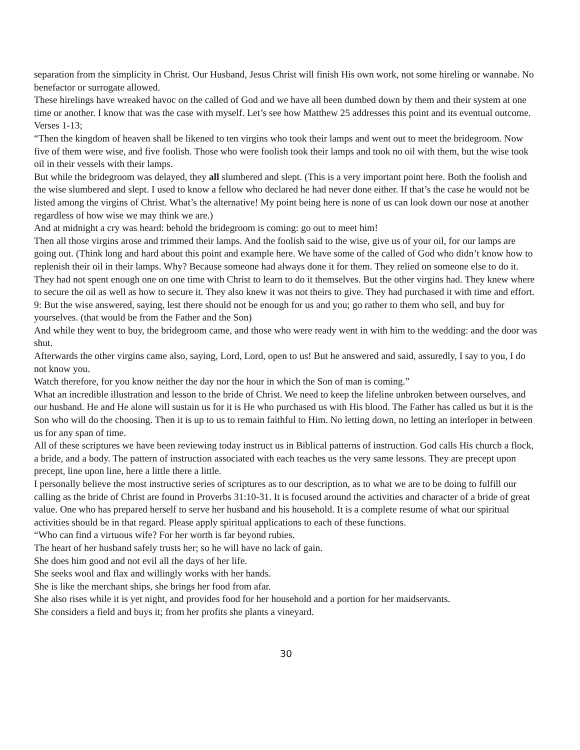separation from the simplicity in Christ. Our Husband, Jesus Christ will finish His own work, not some hireling or wannabe. No benefactor or surrogate allowed.
These hirelings have wreaked havoc on the called of God and we have all been dumbed down by them and their system at one time or another. I know that was the case with myself. Let’s see how Matthew 25 addresses this point and its eventual outcome.
Verses 1-13;
“Then the kingdom of heaven shall be likened to ten virgins who took their lamps and went out to meet the bridegroom. Now five of them were wise, and five foolish. Those who were foolish took their lamps and took no oil with them, but the wise took oil in their vessels with their lamps.
But while the bridegroom was delayed, they all slumbered and slept. (This is a very important point here. Both the foolish and the wise slumbered and slept. I used to know a fellow who declared he had never done either. If that’s the case he would not be listed among the virgins of Christ. What’s the alternative! My point being here is none of us can look down our nose at another regardless of how wise we may think we are.)
And at midnight a cry was heard: behold the bridegroom is coming: go out to meet him!
Then all those virgins arose and trimmed their lamps. And the foolish said to the wise, give us of your oil, for our lamps are going out. (Think long and hard about this point and example here. We have some of the called of God who didn’t know how to replenish their oil in their lamps. Why? Because someone had always done it for them. They relied on someone else to do it. They had not spent enough one on one time with Christ to learn to do it themselves. But the other virgins had. They knew where to secure the oil as well as how to secure it. They also knew it was not theirs to give. They had purchased it with time and effort.
9: But the wise answered, saying, lest there should not be enough for us and you; go rather to them who sell, and buy for yourselves. (that would be from the Father and the Son)
And while they went to buy, the bridegroom came, and those who were ready went in with him to the wedding: and the door was shut.
Afterwards the other virgins came also, saying, Lord, Lord, open to us! But he answered and said, assuredly, I say to you, I do not know you.
Watch therefore, for you know neither the day nor the hour in which the Son of man is coming.”
What an incredible illustration and lesson to the bride of Christ. We need to keep the lifeline unbroken between ourselves, and our husband. He and He alone will sustain us for it is He who purchased us with His blood. The Father has called us but it is the Son who will do the choosing. Then it is up to us to remain faithful to Him. No letting down, no letting an interloper in between us for any span of time.
All of these scriptures we have been reviewing today instruct us in Biblical patterns of instruction. God calls His church a flock, a bride, and a body. The pattern of instruction associated with each teaches us the very same lessons. They are precept upon precept, line upon line, here a little there a little.
I personally believe the most instructive series of scriptures as to our description, as to what we are to be doing to fulfill our calling as the bride of Christ are found in Proverbs 31:10-31. It is focused around the activities and character of a bride of great value. One who has prepared herself to serve her husband and his household. It is a complete resume of what our spiritual activities should be in that regard. Please apply spiritual applications to each of these functions.
“Who can find a virtuous wife? For her worth is far beyond rubies.
The heart of her husband safely trusts her; so he will have no lack of gain.
She does him good and not evil all the days of her life.
She seeks wool and flax and willingly works with her hands.
She is like the merchant ships, she brings her food from afar.
She also rises while it is yet night, and provides food for her household and a portion for her maidservants.
She considers a field and buys it; from her profits she plants a vineyard.
30